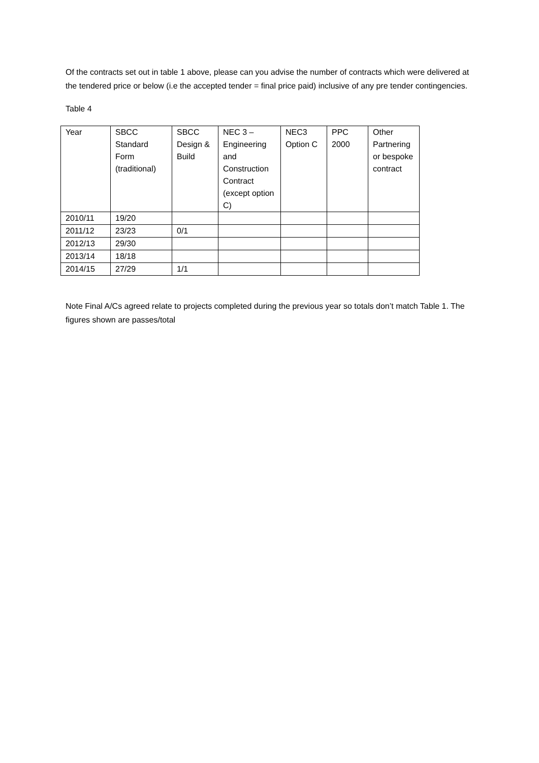Of the contracts set out in table 1 above, please can you advise the number of contracts which were delivered at the tendered price or below (i.e the accepted tender = final price paid) inclusive of any pre tender contingencies.
Table 4
| Year | SBCC Standard Form (traditional) | SBCC Design & Build | NEC 3 – Engineering and Construction Contract (except option C) | NEC3 Option C | PPC 2000 | Other Partnering or bespoke contract |
| --- | --- | --- | --- | --- | --- | --- |
| 2010/11 | 19/20 | | | | | |
| 2011/12 | 23/23 | 0/1 | | | | |
| 2012/13 | 29/30 | | | | | |
| 2013/14 | 18/18 | | | | | |
| 2014/15 | 27/29 | 1/1 | | | | |
Note Final A/Cs agreed relate to projects completed during the previous year so totals don’t match Table 1. The figures shown are passes/total